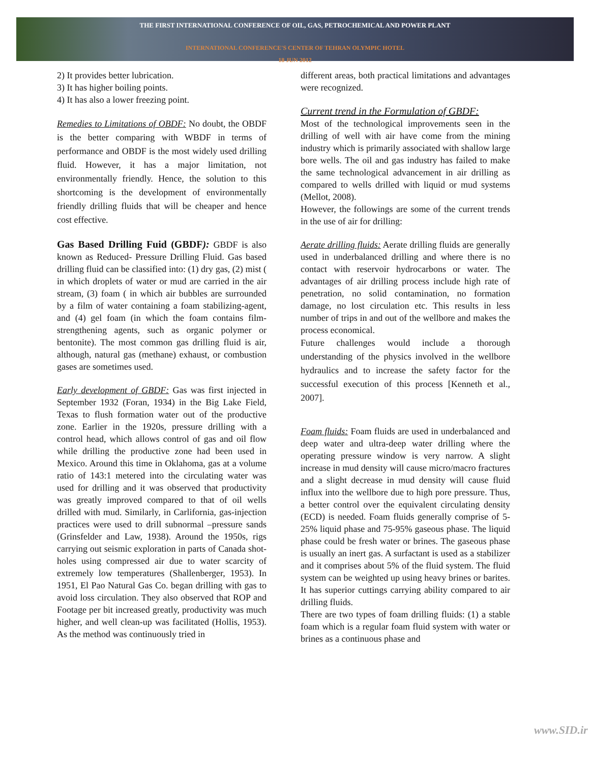THE FIRST INTERNATIONAL CONFERENCE OF OIL, GAS, PETROCHEMICAL AND POWER PLANT
INTERNATIONAL CONFERENCE'S CENTER OF TEHRAN OLYMPIC HOTEL
18 JUN 2012
2) It provides better lubrication.
3) It has higher boiling points.
4) It has also a lower freezing point.
Remedies to Limitations of OBDF: No doubt, the OBDF is the better comparing with WBDF in terms of performance and OBDF is the most widely used drilling fluid. However, it has a major limitation, not environmentally friendly. Hence, the solution to this shortcoming is the development of environmentally friendly drilling fluids that will be cheaper and hence cost effective.
Gas Based Drilling Fuid (GBDF): GBDF is also known as Reduced- Pressure Drilling Fluid. Gas based drilling fluid can be classified into: (1) dry gas, (2) mist ( in which droplets of water or mud are carried in the air stream, (3) foam ( in which air bubbles are surrounded by a film of water containing a foam stabilizing-agent, and (4) gel foam (in which the foam contains film-strengthening agents, such as organic polymer or bentonite). The most common gas drilling fluid is air, although, natural gas (methane) exhaust, or combustion gases are sometimes used.
Early development of GBDF: Gas was first injected in September 1932 (Foran, 1934) in the Big Lake Field, Texas to flush formation water out of the productive zone. Earlier in the 1920s, pressure drilling with a control head, which allows control of gas and oil flow while drilling the productive zone had been used in Mexico. Around this time in Oklahoma, gas at a volume ratio of 143:1 metered into the circulating water was used for drilling and it was observed that productivity was greatly improved compared to that of oil wells drilled with mud. Similarly, in Carlifornia, gas-injection practices were used to drill subnormal –pressure sands (Grinsfelder and Law, 1938). Around the 1950s, rigs carrying out seismic exploration in parts of Canada shot-holes using compressed air due to water scarcity of extremely low temperatures (Shallenberger, 1953). In 1951, El Pao Natural Gas Co. began drilling with gas to avoid loss circulation. They also observed that ROP and Footage per bit increased greatly, productivity was much higher, and well clean-up was facilitated (Hollis, 1953). As the method was continuously tried in
different areas, both practical limitations and advantages were recognized.
Current trend in the Formulation of GBDF:
Most of the technological improvements seen in the drilling of well with air have come from the mining industry which is primarily associated with shallow large bore wells. The oil and gas industry has failed to make the same technological advancement in air drilling as compared to wells drilled with liquid or mud systems (Mellot, 2008).
However, the followings are some of the current trends in the use of air for drilling:
Aerate drilling fluids: Aerate drilling fluids are generally used in underbalanced drilling and where there is no contact with reservoir hydrocarbons or water. The advantages of air drilling process include high rate of penetration, no solid contamination, no formation damage, no lost circulation etc. This results in less number of trips in and out of the wellbore and makes the process economical.
Future challenges would include a thorough understanding of the physics involved in the wellbore hydraulics and to increase the safety factor for the successful execution of this process [Kenneth et al., 2007].
Foam fluids: Foam fluids are used in underbalanced and deep water and ultra-deep water drilling where the operating pressure window is very narrow. A slight increase in mud density will cause micro/macro fractures and a slight decrease in mud density will cause fluid influx into the wellbore due to high pore pressure. Thus, a better control over the equivalent circulating density (ECD) is needed. Foam fluids generally comprise of 5-25% liquid phase and 75-95% gaseous phase. The liquid phase could be fresh water or brines. The gaseous phase is usually an inert gas. A surfactant is used as a stabilizer and it comprises about 5% of the fluid system. The fluid system can be weighted up using heavy brines or barites. It has superior cuttings carrying ability compared to air drilling fluids.
There are two types of foam drilling fluids: (1) a stable foam which is a regular foam fluid system with water or brines as a continuous phase and
www.SID.ir